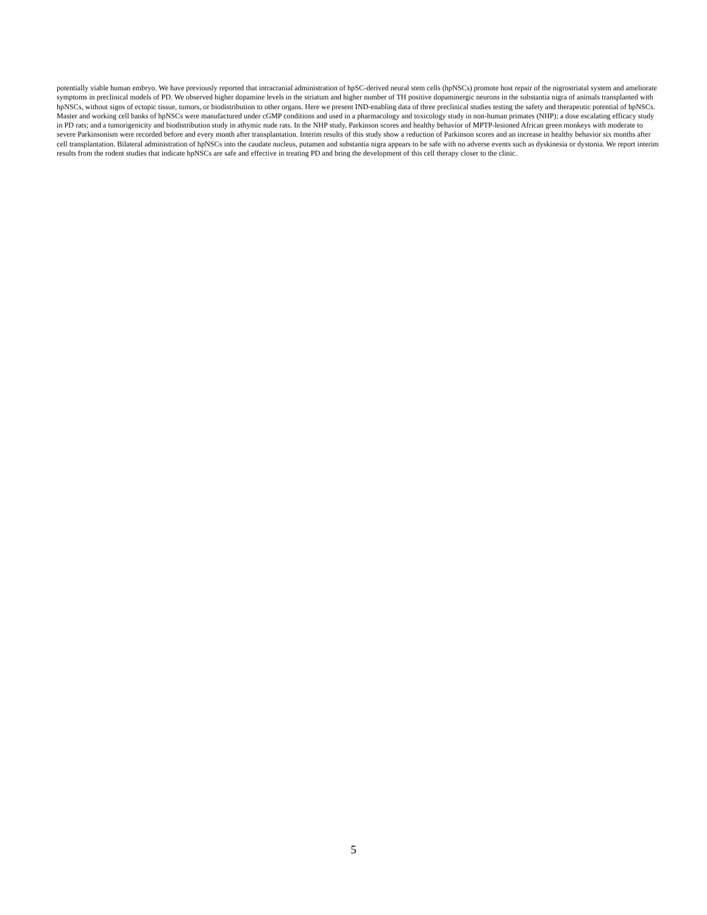potentially viable human embryo. We have previously reported that intracranial administration of hpSC-derived neural stem cells (hpNSCs) promote host repair of the nigrostriatal system and ameliorate symptoms in preclinical models of PD. We observed higher dopamine levels in the striatum and higher number of TH positive dopaminergic neurons in the substantia nigra of animals transplanted with hpNSCs, without signs of ectopic tissue, tumors, or biodistribution to other organs. Here we present IND-enabling data of three preclinical studies testing the safety and therapeutic potential of hpNSCs. Master and working cell banks of hpNSCs were manufactured under cGMP conditions and used in a pharmacology and toxicology study in non-human primates (NHP); a dose escalating efficacy study in PD rats; and a tumorigenicity and biodistribution study in athymic nude rats. In the NHP study, Parkinson scores and healthy behavior of MPTP-lesioned African green monkeys with moderate to severe Parkinsonism were recorded before and every month after transplantation. Interim results of this study show a reduction of Parkinson scores and an increase in healthy behavior six months after cell transplantation. Bilateral administration of hpNSCs into the caudate nucleus, putamen and substantia nigra appears to be safe with no adverse events such as dyskinesia or dystonia. We report interim results from the rodent studies that indicate hpNSCs are safe and effective in treating PD and bring the development of this cell therapy closer to the clinic.
5